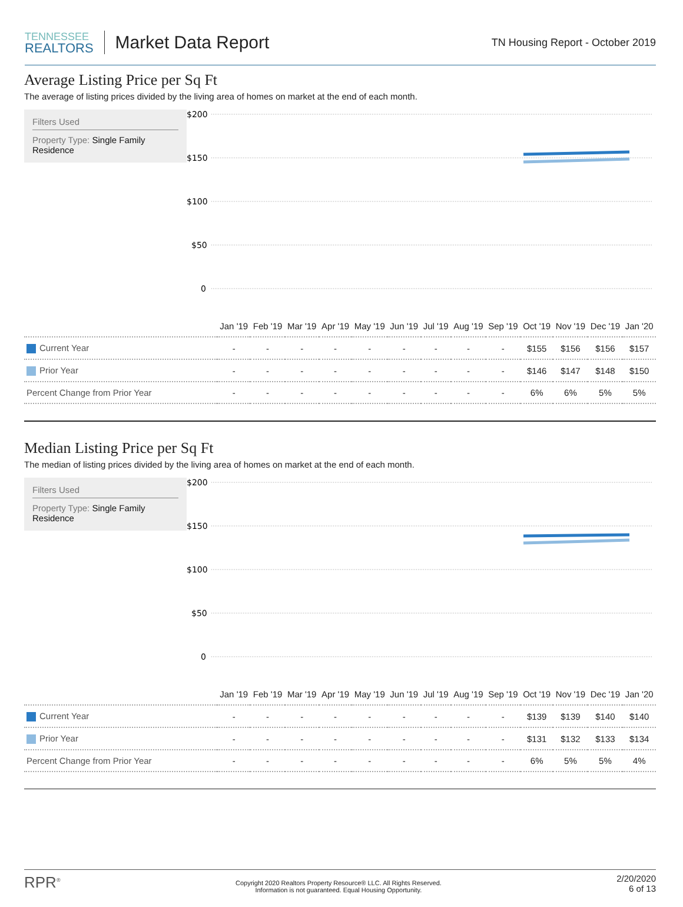TENNESSEE
REALTORS
Market Data Report
TN Housing Report - October 2019
Average Listing Price per Sq Ft
The average of listing prices divided by the living area of homes on market at the end of each month.
Filters Used
Property Type: Single Family Residence
$200
$150
$100
$50
0
| | Jan '19 | Feb '19 | Mar '19 | Apr '19 | May '19 | Jun '19 | Jul '19 | Aug '19 | Sep '19 | Oct '19 | Nov '19 | Dec '19 | Jan '20 |
| Current Year | - | - | - | - | - | - | - | - | - | $155 | $156 | $156 | $157 |
| Prior Year | - | - | - | - | - | - | - | - | - | $146 | $147 | $148 | $150 |
| Percent Change from Prior Year | - | - | - | - | - | - | - | - | - | 6% | 6% | 5% | 5% |
Median Listing Price per Sq Ft
The median of listing prices divided by the living area of homes on market at the end of each month.
Filters Used
Property Type: Single Family Residence
$200
$150
$100
$50
0
| | Jan '19 | Feb '19 | Mar '19 | Apr '19 | May '19 | Jun '19 | Jul '19 | Aug '19 | Sep '19 | Oct '19 | Nov '19 | Dec '19 | Jan '20 |
| Current Year | - | - | - | - | - | - | - | - | - | $139 | $139 | $140 | $140 |
| Prior Year | - | - | - | - | - | - | - | - | - | $131 | $132 | $133 | $134 |
| Percent Change from Prior Year | - | - | - | - | - | - | - | - | - | 6% | 5% | 5% | 4% |
RPR<sup>®</sup>
Copyright 2020 Realtors Property Resource® LLC. All Rights Reserved.
Information is not guaranteed. Equal Housing Opportunity.
2/20/2020
6 of 13